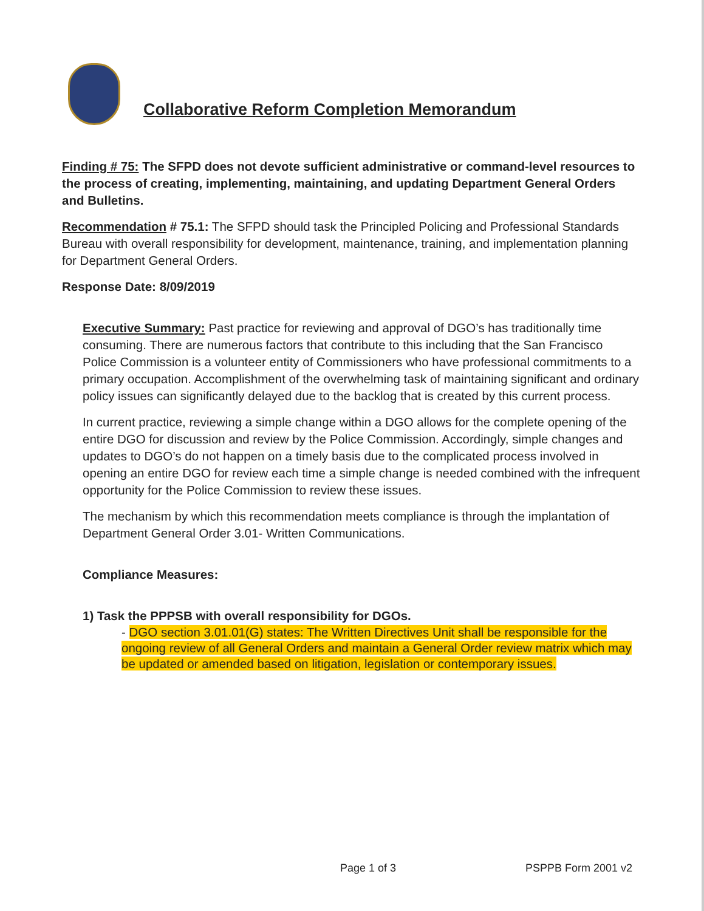Collaborative Reform Completion Memorandum
Finding # 75: The SFPD does not devote sufficient administrative or command-level resources to the process of creating, implementing, maintaining, and updating Department General Orders and Bulletins.
Recommendation # 75.1: The SFPD should task the Principled Policing and Professional Standards Bureau with overall responsibility for development, maintenance, training, and implementation planning for Department General Orders.
Response Date: 8/09/2019
Executive Summary: Past practice for reviewing and approval of DGO’s has traditionally time consuming. There are numerous factors that contribute to this including that the San Francisco Police Commission is a volunteer entity of Commissioners who have professional commitments to a primary occupation. Accomplishment of the overwhelming task of maintaining significant and ordinary policy issues can significantly delayed due to the backlog that is created by this current process.
In current practice, reviewing a simple change within a DGO allows for the complete opening of the entire DGO for discussion and review by the Police Commission. Accordingly, simple changes and updates to DGO’s do not happen on a timely basis due to the complicated process involved in opening an entire DGO for review each time a simple change is needed combined with the infrequent opportunity for the Police Commission to review these issues.
The mechanism by which this recommendation meets compliance is through the implantation of Department General Order 3.01- Written Communications.
Compliance Measures:
1) Task the PPPSB with overall responsibility for DGOs.
- DGO section 3.01.01(G) states: The Written Directives Unit shall be responsible for the ongoing review of all General Orders and maintain a General Order review matrix which may be updated or amended based on litigation, legislation or contemporary issues.
Page 1 of 3 PSPPB Form 2001 v2